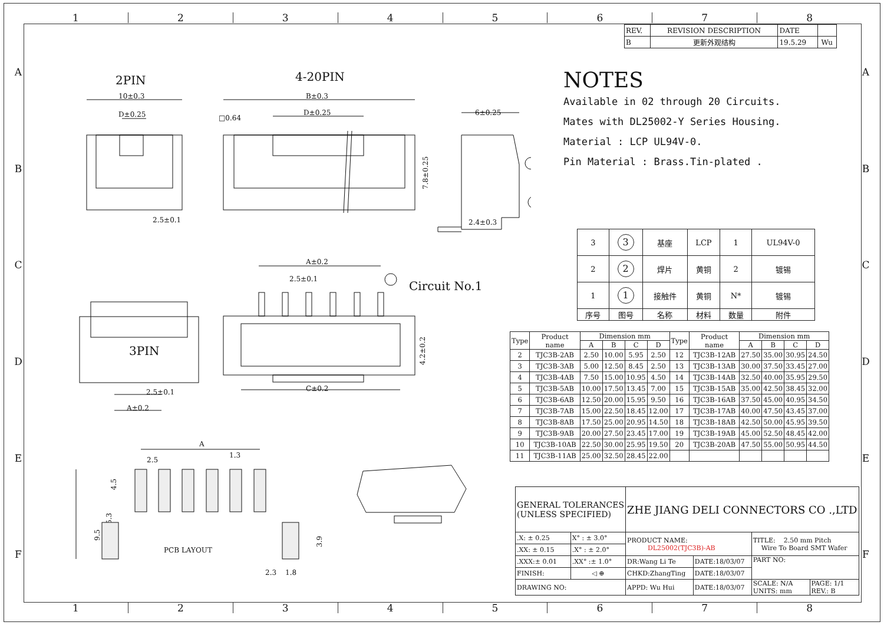12345678
ABCDEF
ABCDEF
2PIN
4-20PIN
10±0.3
D±0.25
B±0.3
□0.64
D±0.25
6±0.25
7.8±0.25
2.5±0.1
2.4±0.3
A±0.2
2.5±0.1
Circuit No.1
3PIN
2.5±0.1
A±0.2
C±0.2
4.2±0.2
A
2.5
1.3
4.5
9.5
5.3
PCB LAYOUT
3.9
2.3
1.8
| REV. | REVISION DESCRIPTION | DATE | |
| B | 更新外观结构 | 19.5.29 | Wu |
NOTES
Available in 02 through 20 Circuits.
Mates with DL25002-Y Series Housing.
Material : LCP UL94V-0.
Pin Material : Brass.Tin-plated .
| 3 | 3 | 基座 | LCP | 1 | UL94V-0 |
| 2 | 2 | 焊片 | 黄铜 | 2 | 镀锡 |
| 1 | 1 | 接触件 | 黄铜 | N* | 镀锡 |
| 序号 | 图号 | 名称 | 材料 | 数量 | 附件 |
| Type | Product name | Dimension mm | | | | Type | Product name | Dimension mm | | | |
| --- | --- | --- | --- | --- | --- | --- | --- | --- | --- | --- | --- |
| | | A | B | C | D | | | A | B | C | D |
| 2 | TJC3B-2AB | 2.50 | 10.00 | 5.95 | 2.50 | 12 | TJC3B-12AB | 27.50 | 35.00 | 30.95 | 24.50 |
| 3 | TJC3B-3AB | 5.00 | 12.50 | 8.45 | 2.50 | 13 | TJC3B-13AB | 30.00 | 37.50 | 33.45 | 27.00 |
| 4 | TJC3B-4AB | 7.50 | 15.00 | 10.95 | 4.50 | 14 | TJC3B-14AB | 32.50 | 40.00 | 35.95 | 29.50 |
| 5 | TJC3B-5AB | 10.00 | 17.50 | 13.45 | 7.00 | 15 | TJC3B-15AB | 35.00 | 42.50 | 38.45 | 32.00 |
| 6 | TJC3B-6AB | 12.50 | 20.00 | 15.95 | 9.50 | 16 | TJC3B-16AB | 37.50 | 45.00 | 40.95 | 34.50 |
| 7 | TJC3B-7AB | 15.00 | 22.50 | 18.45 | 12.00 | 17 | TJC3B-17AB | 40.00 | 47.50 | 43.45 | 37.00 |
| 8 | TJC3B-8AB | 17.50 | 25.00 | 20.95 | 14.50 | 18 | TJC3B-18AB | 42.50 | 50.00 | 45.95 | 39.50 |
| 9 | TJC3B-9AB | 20.00 | 27.50 | 23.45 | 17.00 | 19 | TJC3B-19AB | 45.00 | 52.50 | 48.45 | 42.00 |
| 10 | TJC3B-10AB | 22.50 | 30.00 | 25.95 | 19.50 | 20 | TJC3B-20AB | 47.50 | 55.00 | 50.95 | 44.50 |
| 11 | TJC3B-11AB | 25.00 | 32.50 | 28.45 | 22.00 | | | | | | |
| GENERAL TOLERANCES (UNLESS SPECIFIED) | | ZHE JIANG DELI CONNECTORS CO .,LTD | | | |
| .X: ± 0.25 | X° : ± 3.0° | PRODUCT NAME: DL25002(TJC3B)-AB | | TITLE: 2.50 mm Pitch Wire To Board SMT Wafer | |
| .XX: ± 0.15 | .X° : ± 2.0° | | | | |
| .XXX:± 0.01 | .XX° :± 1.0° | DR:Wang Li Te | DATE:18/03/07 | PART NO: | |
| FINISH: | ◁ ⊕ | CHKD:ZhangTing | DATE:18/03/07 | | |
| DRAWING NO: | | APPD: Wu Hui | DATE:18/03/07 | SCALE: N/A UNITS: mm | PAGE: 1/1 REV.: B |
12345678